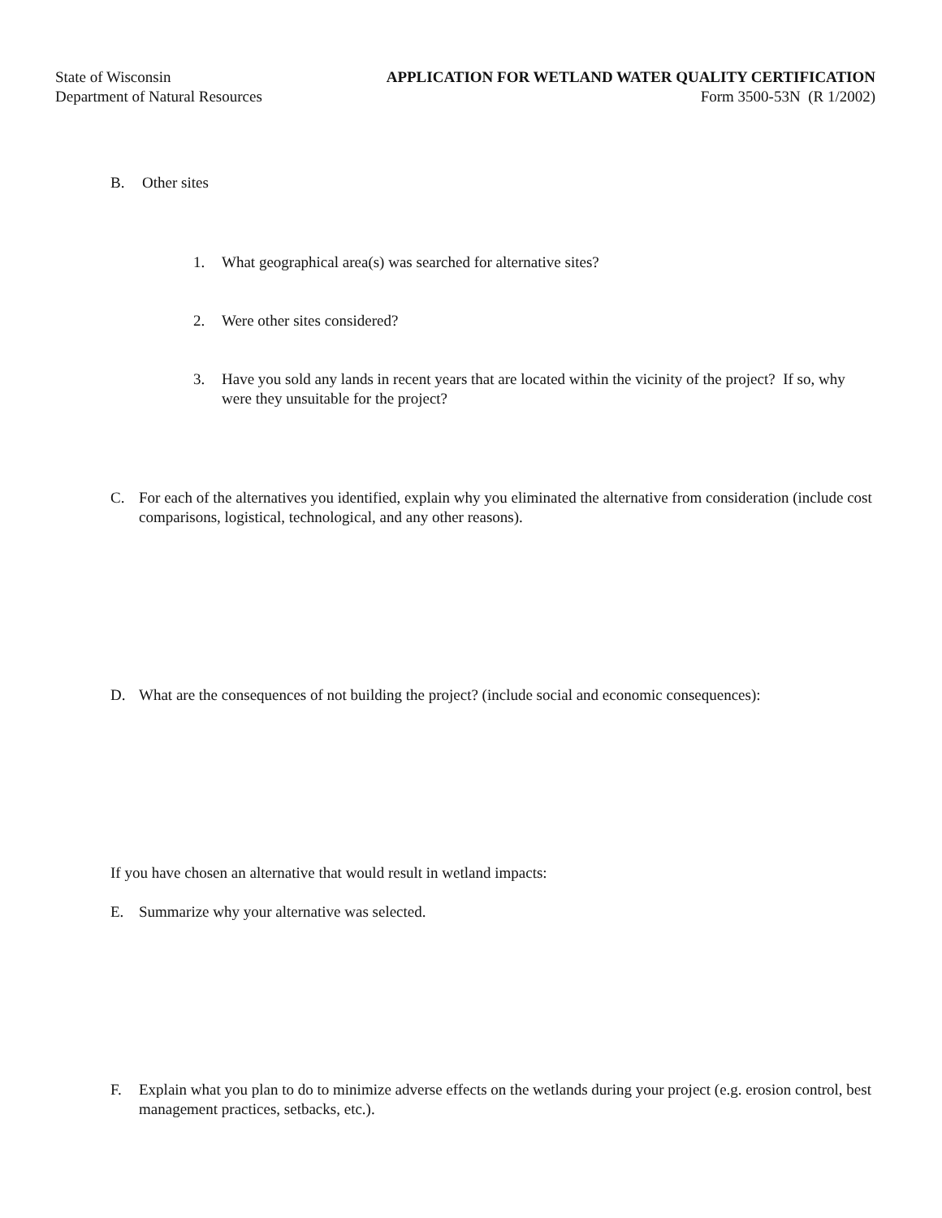State of Wisconsin
Department of Natural Resources
APPLICATION FOR WETLAND WATER QUALITY CERTIFICATION
Form 3500-53N (R 1/2002)
B. Other sites
1. What geographical area(s) was searched for alternative sites?
2. Were other sites considered?
3. Have you sold any lands in recent years that are located within the vicinity of the project? If so, why were they unsuitable for the project?
C. For each of the alternatives you identified, explain why you eliminated the alternative from consideration (include cost comparisons, logistical, technological, and any other reasons).
D. What are the consequences of not building the project? (include social and economic consequences):
If you have chosen an alternative that would result in wetland impacts:
E. Summarize why your alternative was selected.
F. Explain what you plan to do to minimize adverse effects on the wetlands during your project (e.g. erosion control, best management practices, setbacks, etc.).